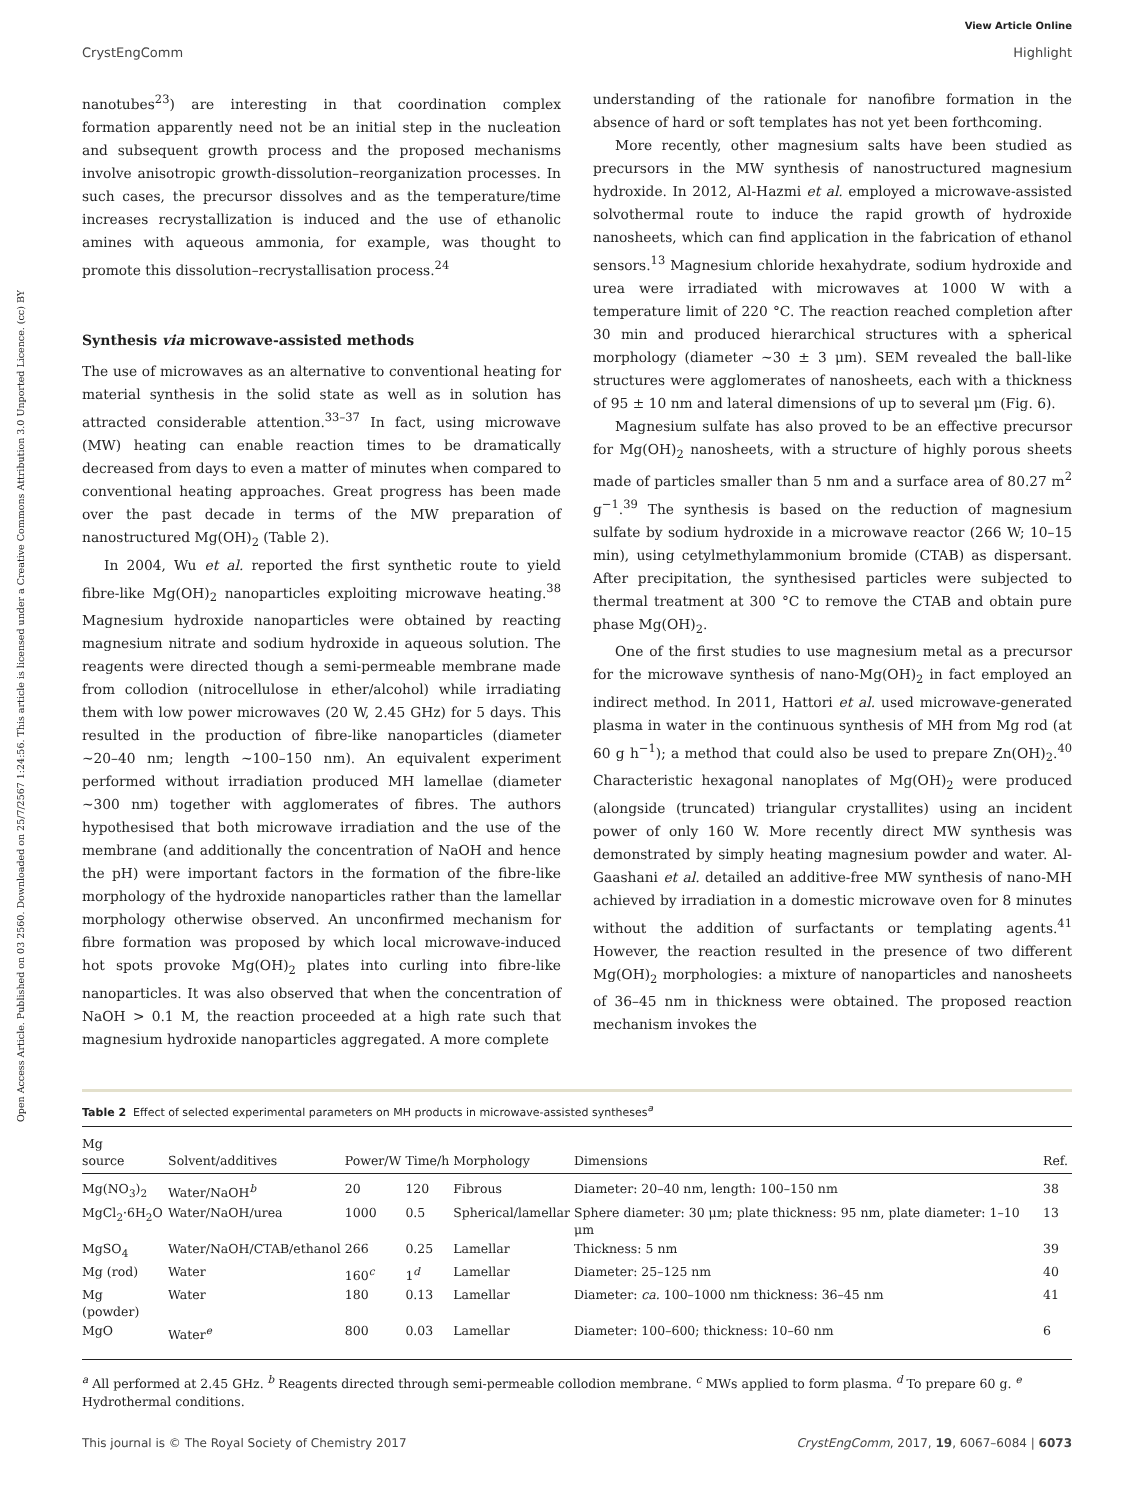Open Access Article. Published on 03 2560. Downloaded on 25/7/2567 1:24:56. This article is licensed under a Creative Commons Attribution 3.0 Unported Licence. (cc) BY
View Article Online
CrystEngComm Highlight
nanotubes<sup>23</sup>) are interesting in that coordination complex formation apparently need not be an initial step in the nucleation and subsequent growth process and the proposed mechanisms involve anisotropic growth-dissolution–reorganization processes. In such cases, the precursor dissolves and as the temperature/time increases recrystallization is induced and the use of ethanolic amines with aqueous ammonia, for example, was thought to promote this dissolution–recrystallisation process.<sup>24</sup>
Synthesis via microwave-assisted methods
The use of microwaves as an alternative to conventional heating for material synthesis in the solid state as well as in solution has attracted considerable attention.<sup>33–37</sup> In fact, using microwave (MW) heating can enable reaction times to be dramatically decreased from days to even a matter of minutes when compared to conventional heating approaches. Great progress has been made over the past decade in terms of the MW preparation of nanostructured Mg(OH)<sub>2</sub> (Table 2).
In 2004, Wu et al. reported the first synthetic route to yield fibre-like Mg(OH)<sub>2</sub> nanoparticles exploiting microwave heating.<sup>38</sup> Magnesium hydroxide nanoparticles were obtained by reacting magnesium nitrate and sodium hydroxide in aqueous solution. The reagents were directed though a semi-permeable membrane made from collodion (nitrocellulose in ether/alcohol) while irradiating them with low power microwaves (20 W, 2.45 GHz) for 5 days. This resulted in the production of fibre-like nanoparticles (diameter ∼20–40 nm; length ∼100–150 nm). An equivalent experiment performed without irradiation produced MH lamellae (diameter ∼300 nm) together with agglomerates of fibres. The authors hypothesised that both microwave irradiation and the use of the membrane (and additionally the concentration of NaOH and hence the pH) were important factors in the formation of the fibre-like morphology of the hydroxide nanoparticles rather than the lamellar morphology otherwise observed. An unconfirmed mechanism for fibre formation was proposed by which local microwave-induced hot spots provoke Mg(OH)<sub>2</sub> plates into curling into fibre-like nanoparticles. It was also observed that when the concentration of NaOH > 0.1 M, the reaction proceeded at a high rate such that magnesium hydroxide nanoparticles aggregated. A more complete
understanding of the rationale for nanofibre formation in the absence of hard or soft templates has not yet been forthcoming.
More recently, other magnesium salts have been studied as precursors in the MW synthesis of nanostructured magnesium hydroxide. In 2012, Al-Hazmi et al. employed a microwave-assisted solvothermal route to induce the rapid growth of hydroxide nanosheets, which can find application in the fabrication of ethanol sensors.<sup>13</sup> Magnesium chloride hexahydrate, sodium hydroxide and urea were irradiated with microwaves at 1000 W with a temperature limit of 220 °C. The reaction reached completion after 30 min and produced hierarchical structures with a spherical morphology (diameter ∼30 ± 3 μm). SEM revealed the ball-like structures were agglomerates of nanosheets, each with a thickness of 95 ± 10 nm and lateral dimensions of up to several μm (Fig. 6).
Magnesium sulfate has also proved to be an effective precursor for Mg(OH)<sub>2</sub> nanosheets, with a structure of highly porous sheets made of particles smaller than 5 nm and a surface area of 80.27 m<sup>2</sup> g<sup>−1</sup>.<sup>39</sup> The synthesis is based on the reduction of magnesium sulfate by sodium hydroxide in a microwave reactor (266 W; 10–15 min), using cetylmethylammonium bromide (CTAB) as dispersant. After precipitation, the synthesised particles were subjected to thermal treatment at 300 °C to remove the CTAB and obtain pure phase Mg(OH)<sub>2</sub>.
One of the first studies to use magnesium metal as a precursor for the microwave synthesis of nano-Mg(OH)<sub>2</sub> in fact employed an indirect method. In 2011, Hattori et al. used microwave-generated plasma in water in the continuous synthesis of MH from Mg rod (at 60 g h<sup>−1</sup>); a method that could also be used to prepare Zn(OH)<sub>2</sub>.<sup>40</sup> Characteristic hexagonal nanoplates of Mg(OH)<sub>2</sub> were produced (alongside (truncated) triangular crystallites) using an incident power of only 160 W. More recently direct MW synthesis was demonstrated by simply heating magnesium powder and water. Al-Gaashani et al. detailed an additive-free MW synthesis of nano-MH achieved by irradiation in a domestic microwave oven for 8 minutes without the addition of surfactants or templating agents.<sup>41</sup> However, the reaction resulted in the presence of two different Mg(OH)<sub>2</sub> morphologies: a mixture of nanoparticles and nanosheets of 36–45 nm in thickness were obtained. The proposed reaction mechanism invokes the
Table 2 Effect of selected experimental parameters on MH products in microwave-assisted syntheses<sup>a</sup>
| Mg source | Solvent/additives | Power/W | Time/h | Morphology | Dimensions | Ref. |
| --- | --- | --- | --- | --- | --- | --- |
| Mg(NO<sub>3</sub>)<sub>2</sub> | Water/NaOH<sup>b</sup> | 20 | 120 | Fibrous | Diameter: 20–40 nm, length: 100–150 nm | 38 |
| MgCl<sub>2</sub>·6H<sub>2</sub>O | Water/NaOH/urea | 1000 | 0.5 | Spherical/lamellar | Sphere diameter: 30 μm; plate thickness: 95 nm, plate diameter: 1–10 μm | 13 |
| MgSO<sub>4</sub> | Water/NaOH/CTAB/ethanol | 266 | 0.25 | Lamellar | Thickness: 5 nm | 39 |
| Mg (rod) | Water | 160<sup>c</sup> | 1<sup>d</sup> | Lamellar | Diameter: 25–125 nm | 40 |
| Mg (powder) | Water | 180 | 0.13 | Lamellar | Diameter: ca. 100–1000 nm thickness: 36–45 nm | 41 |
| MgO | Water<sup>e</sup> | 800 | 0.03 | Lamellar | Diameter: 100–600; thickness: 10–60 nm | 6 |
<sup>a</sup> All performed at 2.45 GHz. <sup>b</sup> Reagents directed through semi-permeable collodion membrane. <sup>c</sup> MWs applied to form plasma. <sup>d</sup> To prepare 60 g. <sup>e</sup> Hydrothermal conditions.
This journal is © The Royal Society of Chemistry 2017 CrystEngComm, 2017, 19, 6067–6084 | 6073